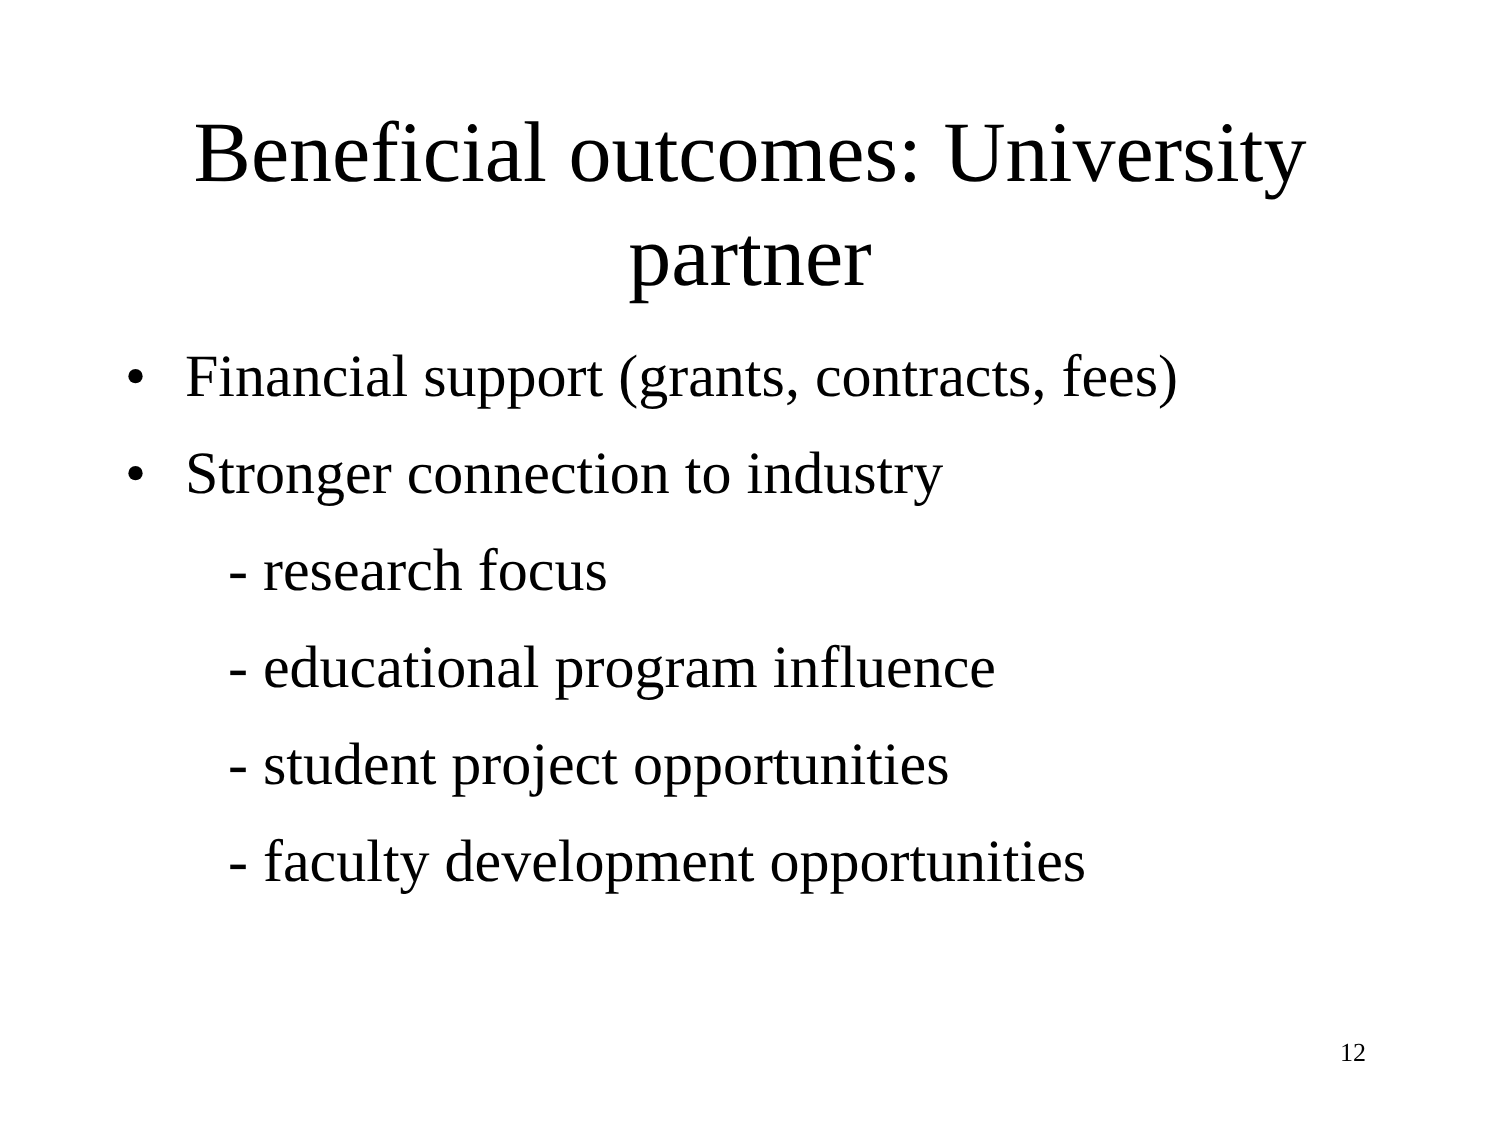Beneficial outcomes: University
partner
• Financial support (grants, contracts, fees)
• Stronger connection to industry
- research focus
- educational program influence
- student project opportunities
- faculty development opportunities
12